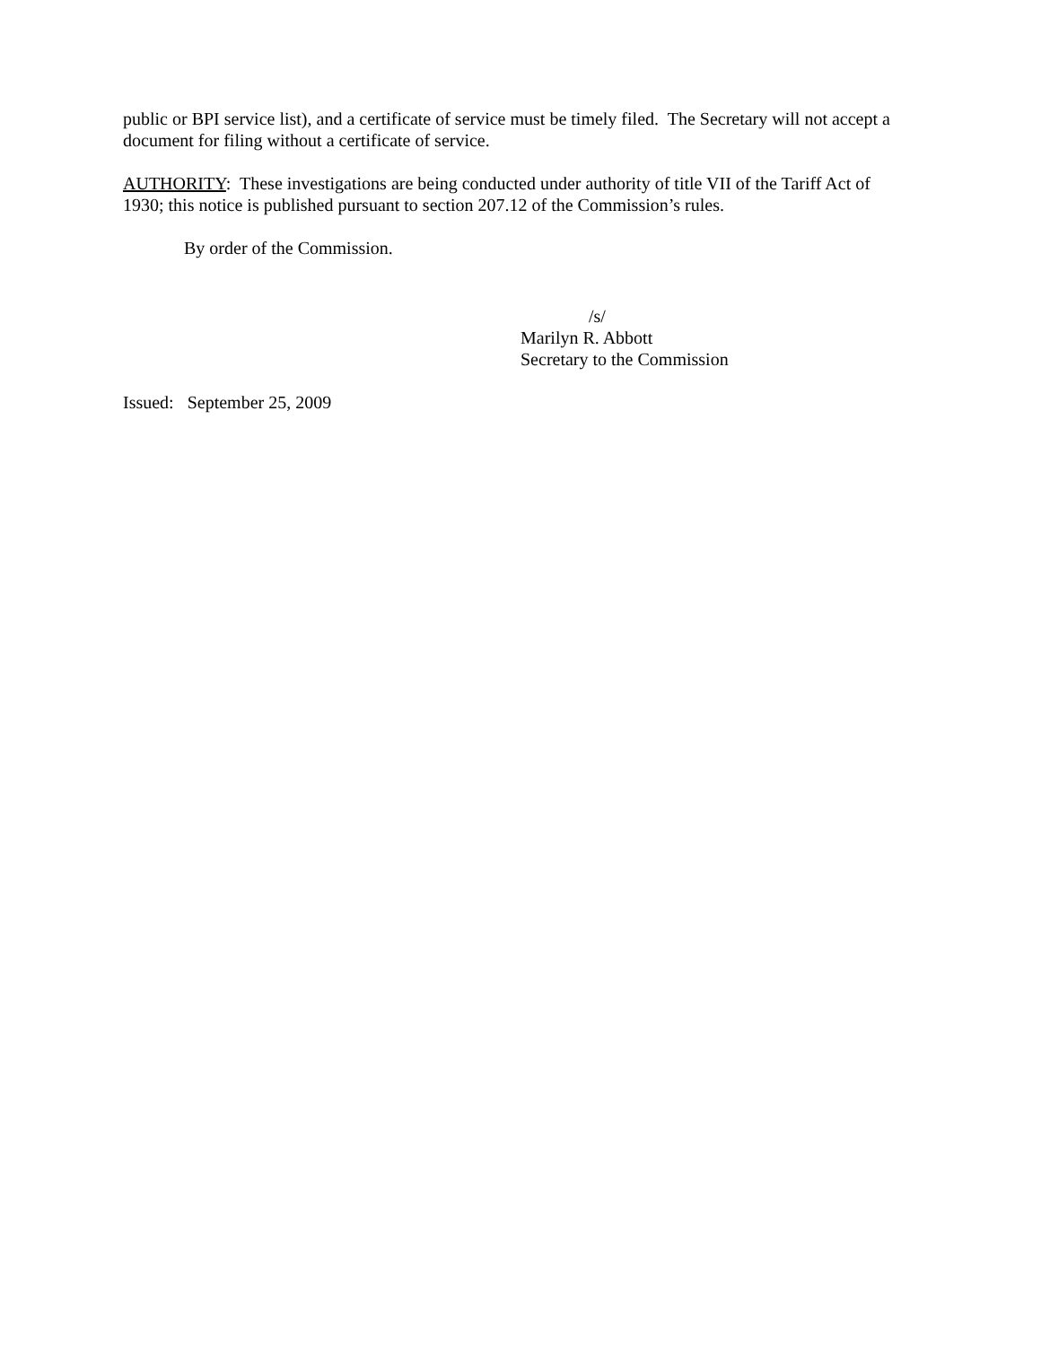public or BPI service list), and a certificate of service must be timely filed. The Secretary will not accept a document for filing without a certificate of service.
AUTHORITY: These investigations are being conducted under authority of title VII of the Tariff Act of 1930; this notice is published pursuant to section 207.12 of the Commission’s rules.
By order of the Commission.
/s/
Marilyn R. Abbott
Secretary to the Commission
Issued: September 25, 2009